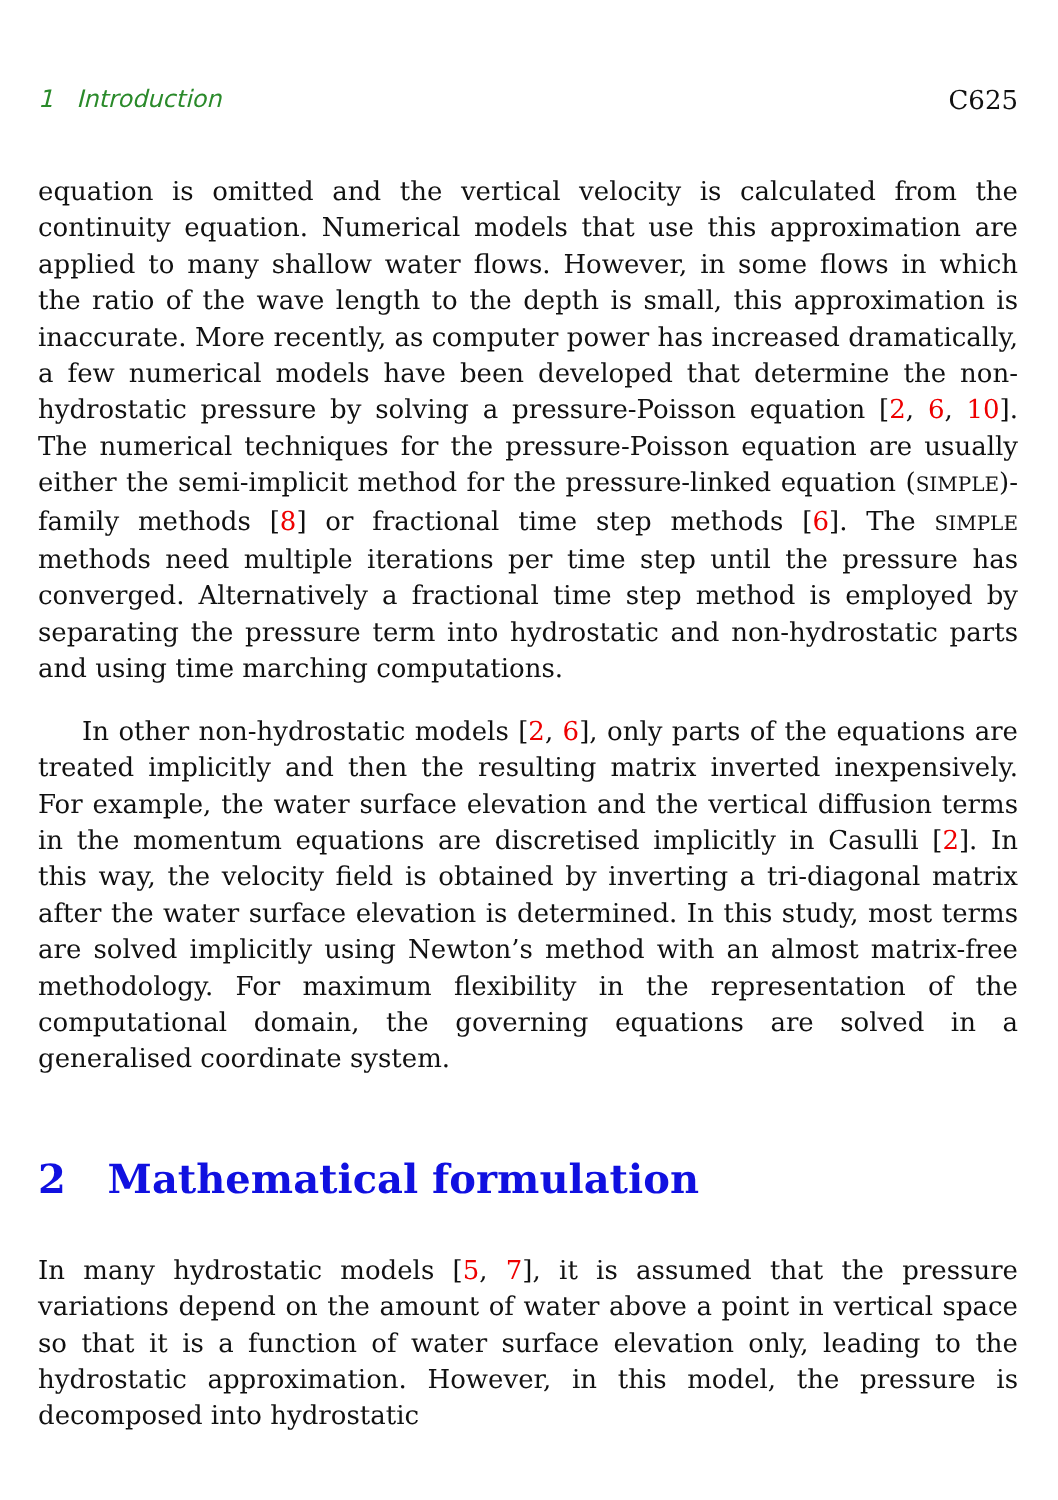1 Introduction C625
equation is omitted and the vertical velocity is calculated from the continuity equation. Numerical models that use this approximation are applied to many shallow water flows. However, in some flows in which the ratio of the wave length to the depth is small, this approximation is inaccurate. More recently, as computer power has increased dramatically, a few numerical models have been developed that determine the non-hydrostatic pressure by solving a pressure-Poisson equation [2, 6, 10]. The numerical techniques for the pressure-Poisson equation are usually either the semi-implicit method for the pressure-linked equation (SIMPLE)-family methods [8] or fractional time step methods [6]. The SIMPLE methods need multiple iterations per time step until the pressure has converged. Alternatively a fractional time step method is employed by separating the pressure term into hydrostatic and non-hydrostatic parts and using time marching computations.
In other non-hydrostatic models [2, 6], only parts of the equations are treated implicitly and then the resulting matrix inverted inexpensively. For example, the water surface elevation and the vertical diffusion terms in the momentum equations are discretised implicitly in Casulli [2]. In this way, the velocity field is obtained by inverting a tri-diagonal matrix after the water surface elevation is determined. In this study, most terms are solved implicitly using Newton’s method with an almost matrix-free methodology. For maximum flexibility in the representation of the computational domain, the governing equations are solved in a generalised coordinate system.
2 Mathematical formulation
In many hydrostatic models [5, 7], it is assumed that the pressure variations depend on the amount of water above a point in vertical space so that it is a function of water surface elevation only, leading to the hydrostatic approximation. However, in this model, the pressure is decomposed into hydrostatic